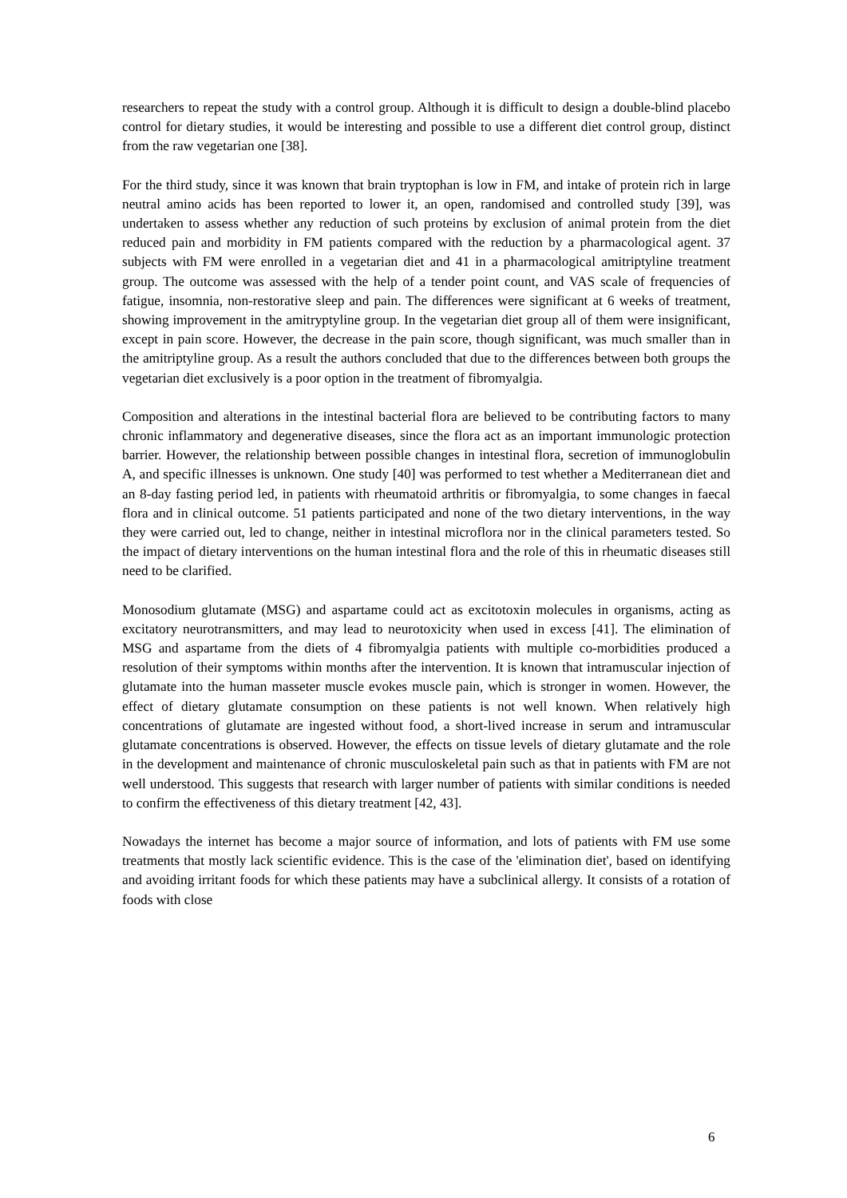researchers to repeat the study with a control group. Although it is difficult to design a double-blind placebo control for dietary studies, it would be interesting and possible to use a different diet control group, distinct from the raw vegetarian one [38].
For the third study, since it was known that brain tryptophan is low in FM, and intake of protein rich in large neutral amino acids has been reported to lower it, an open, randomised and controlled study [39], was undertaken to assess whether any reduction of such proteins by exclusion of animal protein from the diet reduced pain and morbidity in FM patients compared with the reduction by a pharmacological agent. 37 subjects with FM were enrolled in a vegetarian diet and 41 in a pharmacological amitriptyline treatment group. The outcome was assessed with the help of a tender point count, and VAS scale of frequencies of fatigue, insomnia, non-restorative sleep and pain. The differences were significant at 6 weeks of treatment, showing improvement in the amitryptyline group. In the vegetarian diet group all of them were insignificant, except in pain score. However, the decrease in the pain score, though significant, was much smaller than in the amitriptyline group. As a result the authors concluded that due to the differences between both groups the vegetarian diet exclusively is a poor option in the treatment of fibromyalgia.
Composition and alterations in the intestinal bacterial flora are believed to be contributing factors to many chronic inflammatory and degenerative diseases, since the flora act as an important immunologic protection barrier. However, the relationship between possible changes in intestinal flora, secretion of immunoglobulin A, and specific illnesses is unknown. One study [40] was performed to test whether a Mediterranean diet and an 8-day fasting period led, in patients with rheumatoid arthritis or fibromyalgia, to some changes in faecal flora and in clinical outcome. 51 patients participated and none of the two dietary interventions, in the way they were carried out, led to change, neither in intestinal microflora nor in the clinical parameters tested. So the impact of dietary interventions on the human intestinal flora and the role of this in rheumatic diseases still need to be clarified.
Monosodium glutamate (MSG) and aspartame could act as excitotoxin molecules in organisms, acting as excitatory neurotransmitters, and may lead to neurotoxicity when used in excess [41]. The elimination of MSG and aspartame from the diets of 4 fibromyalgia patients with multiple co-morbidities produced a resolution of their symptoms within months after the intervention. It is known that intramuscular injection of glutamate into the human masseter muscle evokes muscle pain, which is stronger in women. However, the effect of dietary glutamate consumption on these patients is not well known. When relatively high concentrations of glutamate are ingested without food, a short-lived increase in serum and intramuscular glutamate concentrations is observed. However, the effects on tissue levels of dietary glutamate and the role in the development and maintenance of chronic musculoskeletal pain such as that in patients with FM are not well understood. This suggests that research with larger number of patients with similar conditions is needed to confirm the effectiveness of this dietary treatment [42, 43].
Nowadays the internet has become a major source of information, and lots of patients with FM use some treatments that mostly lack scientific evidence. This is the case of the 'elimination diet', based on identifying and avoiding irritant foods for which these patients may have a subclinical allergy. It consists of a rotation of foods with close
6